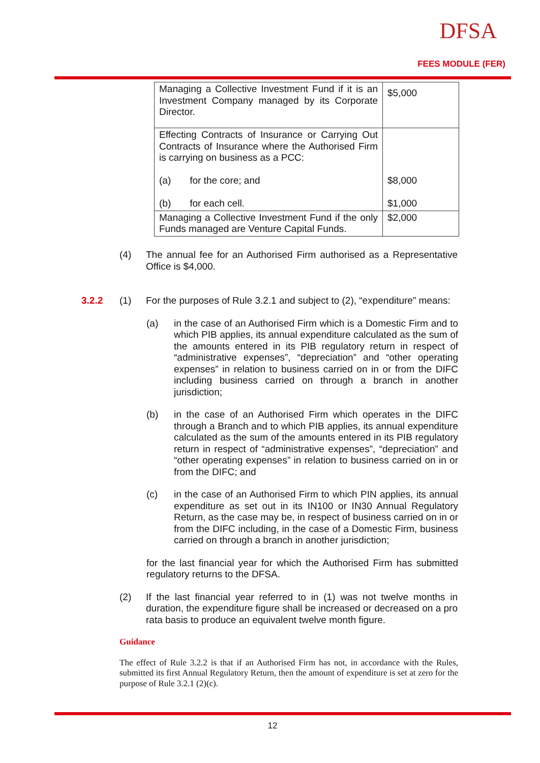DFSA
FEES MODULE (FER)
| Managing a Collective Investment Fund if it is an Investment Company managed by its Corporate Director. | $5,000 |
| Effecting Contracts of Insurance or Carrying Out Contracts of Insurance where the Authorised Firm is carrying on business as a PCC: (a) for the core; and (b) for each cell. | $8,000 $1,000 |
| Managing a Collective Investment Fund if the only Funds managed are Venture Capital Funds. | $2,000 |
(4) The annual fee for an Authorised Firm authorised as a Representative Office is $4,000.
3.2.2 (1) For the purposes of Rule 3.2.1 and subject to (2), “expenditure” means:
(a) in the case of an Authorised Firm which is a Domestic Firm and to which PIB applies, its annual expenditure calculated as the sum of the amounts entered in its PIB regulatory return in respect of “administrative expenses”, “depreciation” and “other operating expenses” in relation to business carried on in or from the DIFC including business carried on through a branch in another jurisdiction;
(b) in the case of an Authorised Firm which operates in the DIFC through a Branch and to which PIB applies, its annual expenditure calculated as the sum of the amounts entered in its PIB regulatory return in respect of “administrative expenses”, “depreciation” and “other operating expenses” in relation to business carried on in or from the DIFC; and
(c) in the case of an Authorised Firm to which PIN applies, its annual expenditure as set out in its IN100 or IN30 Annual Regulatory Return, as the case may be, in respect of business carried on in or from the DIFC including, in the case of a Domestic Firm, business carried on through a branch in another jurisdiction;
for the last financial year for which the Authorised Firm has submitted regulatory returns to the DFSA.
(2) If the last financial year referred to in (1) was not twelve months in duration, the expenditure figure shall be increased or decreased on a pro rata basis to produce an equivalent twelve month figure.
Guidance
The effect of Rule 3.2.2 is that if an Authorised Firm has not, in accordance with the Rules, submitted its first Annual Regulatory Return, then the amount of expenditure is set at zero for the purpose of Rule 3.2.1 (2)(c).
12